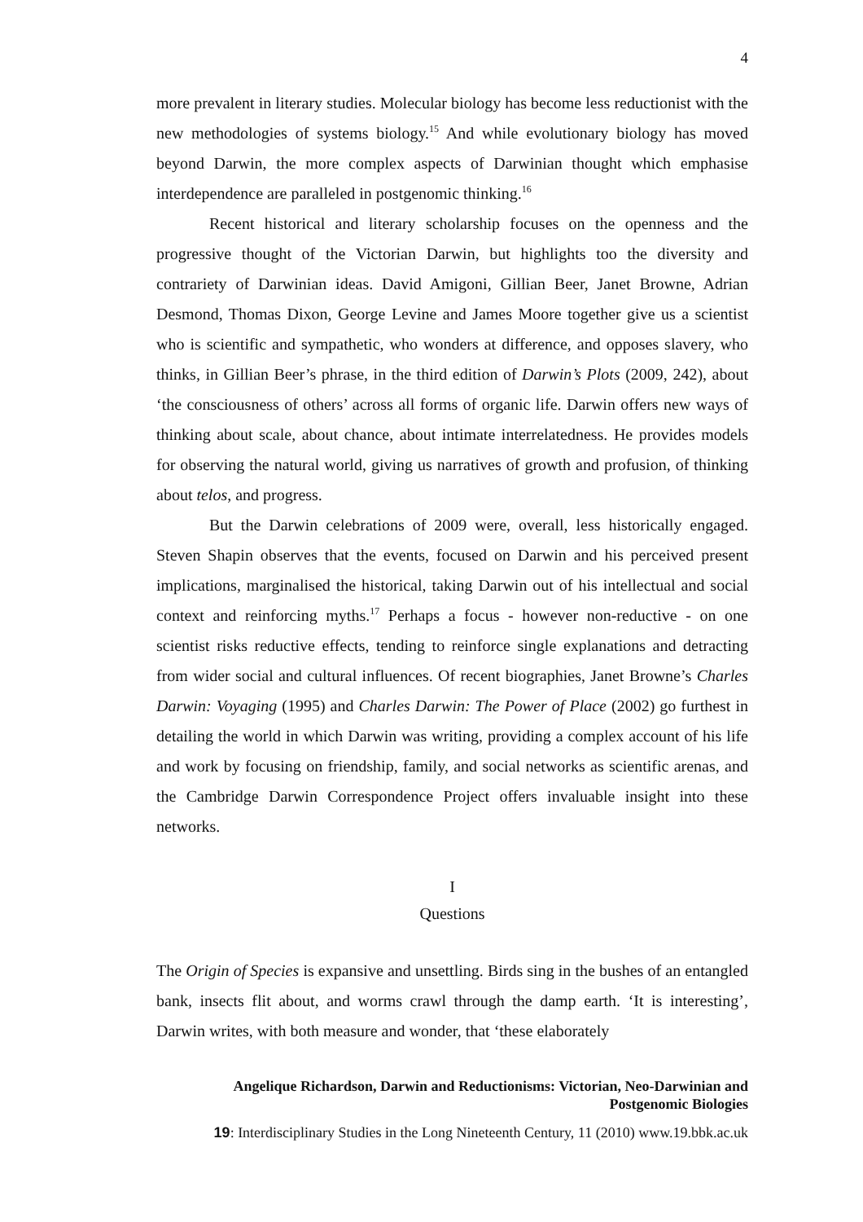4
more prevalent in literary studies. Molecular biology has become less reductionist with the new methodologies of systems biology.<sup>15</sup> And while evolutionary biology has moved beyond Darwin, the more complex aspects of Darwinian thought which emphasise interdependence are paralleled in postgenomic thinking.<sup>16</sup>
Recent historical and literary scholarship focuses on the openness and the progressive thought of the Victorian Darwin, but highlights too the diversity and contrariety of Darwinian ideas. David Amigoni, Gillian Beer, Janet Browne, Adrian Desmond, Thomas Dixon, George Levine and James Moore together give us a scientist who is scientific and sympathetic, who wonders at difference, and opposes slavery, who thinks, in Gillian Beer’s phrase, in the third edition of Darwin’s Plots (2009, 242), about ‘the consciousness of others’ across all forms of organic life. Darwin offers new ways of thinking about scale, about chance, about intimate interrelatedness. He provides models for observing the natural world, giving us narratives of growth and profusion, of thinking about telos, and progress.
But the Darwin celebrations of 2009 were, overall, less historically engaged. Steven Shapin observes that the events, focused on Darwin and his perceived present implications, marginalised the historical, taking Darwin out of his intellectual and social context and reinforcing myths.<sup>17</sup> Perhaps a focus - however non-reductive - on one scientist risks reductive effects, tending to reinforce single explanations and detracting from wider social and cultural influences. Of recent biographies, Janet Browne’s Charles Darwin: Voyaging (1995) and Charles Darwin: The Power of Place (2002) go furthest in detailing the world in which Darwin was writing, providing a complex account of his life and work by focusing on friendship, family, and social networks as scientific arenas, and the Cambridge Darwin Correspondence Project offers invaluable insight into these networks.
I
Questions
The Origin of Species is expansive and unsettling. Birds sing in the bushes of an entangled bank, insects flit about, and worms crawl through the damp earth. ‘It is interesting’, Darwin writes, with both measure and wonder, that ‘these elaborately
Angelique Richardson, Darwin and Reductionisms: Victorian, Neo-Darwinian and
Postgenomic Biologies
19: Interdisciplinary Studies in the Long Nineteenth Century, 11 (2010) www.19.bbk.ac.uk